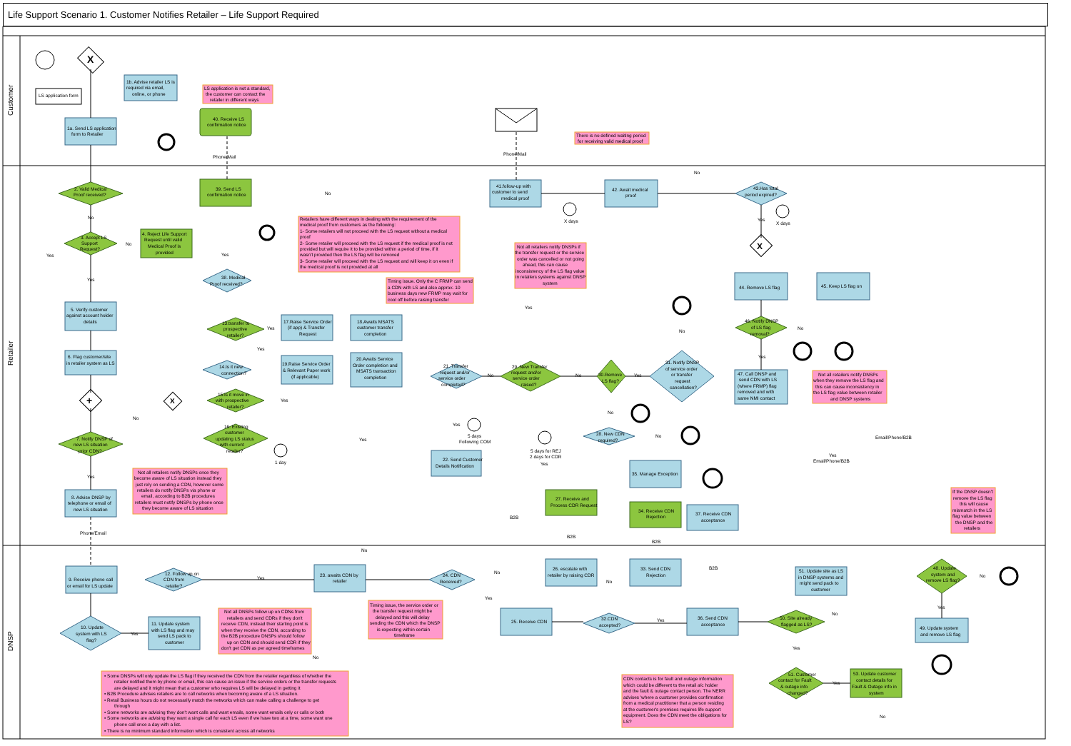Life Support Scenario 1. Customer Notifies Retailer – Life Support Required
Customer
Retailer
DNSP
X
LS application form
1a. Send LS application
form to Retailer
1b. Advise retailer LS is
required via email,
online, or phone
LS application is not a standard,
the customer can contact the
retailer in different ways
40. Receive LS
confirmation notice
Phone/Mail
Phone/Mail
There is no defined waiting period
for receiving valid medical proof
2. Valid Medical
Proof received?
No
Yes
3. Accept LS
Support
Request?
No
Yes
4. Reject Life Support
Request until valid
Medical Proof is
provided
39. Send LS
confirmation notice
Yes
38. Medical
Proof received?
No
Retailers have different ways in dealing with the requirement of the
medical proof from customers as the following:
1- Some retailers will not proceed with the LS request without a medical
proof
2- Some retailer will proceed with the LS request if the medical proof is not
provided but will require it to be provided within a period of time, if it
wasn't provided then the LS flag will be removed
3- Some retailer will proceed with the LS request and will keep it on even if
the medical proof is not provided at all
41.follow-up with
customer to send
medical proof
X days
42. Await medical
proof
No
43.Has total
period expired?
X days
Yes
Not all retailers notify DNSPs if
the transfer request or the service
order was cancelled or not going
ahead, this can cause
inconsistency of the LS flag value
in retailers systems against DNSP
system
X
44. Remove LS flag
45. Keep LS flag on
46. Notify DNSP
of LS flag
removal?
No
Yes
47. Call DNSP and
send CDN with LS
(where FRMP) flag
removed and with
same NMI contact
Not all retailers notify DNSPs
when they remove the LS flag and
this can cause inconsistency in
the LS flag value between retailer
and DNSP systems
5. Verify customer
against account holder
details
6. Flag customer/site
in retailer system as LS
+
X
No
7. Notify DNSP of
new LS situation
prior CDN?
Yes
Not all retailers notify DNSPs once they
become aware of LS situation instead they
just rely on sending a CDN, however some
retailers do notify DNSPs via phone or
email, according to B2B procedures
retailers must notify DNSPs by phone once
they become aware of LS situation
8. Advise DNSP by
telephone or email of
new LS situation
Phone/Email
Timing issue. Only the C FRMP can send
a CDN with LS and also approx. 10
business days new FRMP may wait for
cool off before raising transfer
Yes
13.transfer to
prospective
retailer?
Yes
17.Raise Service Order
(if app) & Transfer
Request
18.Awaits MSATS
customer transfer
completion
Yes
14.Is it new
connection?
19.Raise Service Order
& Relevant Paper work
(if applicable)
20.Awaits Service
Order completion and
MSATS transaction
completion
15.Is it move in
with prospective
retailer?
Yes
16. Existing
customer
updating LS status
with current
retailer?
Yes
1 day
21. Transfer
request and/or
service order
completed?
No
Yes
29. New Transfer
request and/or
service order
raised?
No
30.Remove
LS flag?
Yes
No
31. Notify DNSP
of service order
or transfer
request
cancellation?
No
5 days
Following COM
22. Send Customer
Details Notification
5 days for REJ
2 days for CDR
Yes
28. New CDN
required?
No
35. Manage Exception
27. Receive and
Process CDR Request
34. Receive CDN
Rejection
37. Receive CDN
acceptance
Email/Phone/B2B
Yes
Email/Phone/B2B
If the DNSP doesn't
remove the LS flag
this will cause
mismatch in the LS
flag value between
the DNSP and the
retailers
B2B
B2B
B2B
B2B
No
9. Receive phone call
or email for LS update
12. Follow up on
CDN from
retailer?
Yes
23. awaits CDN by
retailer
24. CDN
Received?
No
Yes
26. escalate with
retailer by raising CDR
33. Send CDN
Rejection
No
51. Update site as LS
in DNSP systems and
might send pack to
customer
48. Update
system and
remove LS flag?
No
Yes
49. Update system
and remove LS flag
Not all DNSPs follow up on CDNs from
retailers and send CDRs if they don't
receive CDN, instead their starting point is
when they receive the CDN, according to
the B2B procedure DNSPs should follow
up on CDN and should send CDR if they
don't get CDN as per agreed timeframes
Timing issue, the service order or
the transfer request might be
delayed and this will delay
sending the CDN which the DNSP
is expecting within certain
timeframe
10. Update
system with LS
flag?
Yes
11. Update system
with LS flag and may
send LS pack to
customer
No
25. Receive CDN
32.CDN
accepted?
Yes
36. Send CDN
acceptance
50. Site already
flagged as LS?
No
Yes
51. Customer
contact for Fault
& outage info
changed?
Yes
53. Update customer
contact details for
Fault & Outage info in
system
No
CDN contacts is for fault and outage information
which could be different to the retail a/c holder
and the fault & outage contact person. The NERR
advises 'where a customer provides confirmation
from a medical practitioner that a person residing
at the customer's premises requires life support
equipment. Does the CDN meet the obligations for
LS?
• Some DNSPs will only update the LS flag if they received the CDN from the retailer regardless of whether the
retailer notified them by phone or email, this can cause an issue if the service orders or the transfer requests
are delayed and it might mean that a customer who requires LS will be delayed in getting it
• B2B Procedure advises retailers are to call networks when becoming aware of a LS situation.
• Retail Business hours do not necessarily match the networks which can make calling a challenge to get
through
• Some networks are advising they don't want calls and want emails, some want emails only or calls or both
• Some networks are advising they want a single call for each LS even if we have two at a time, some want one
phone call once a day with a list.
• There is no minimum standard information which is consistent across all networks